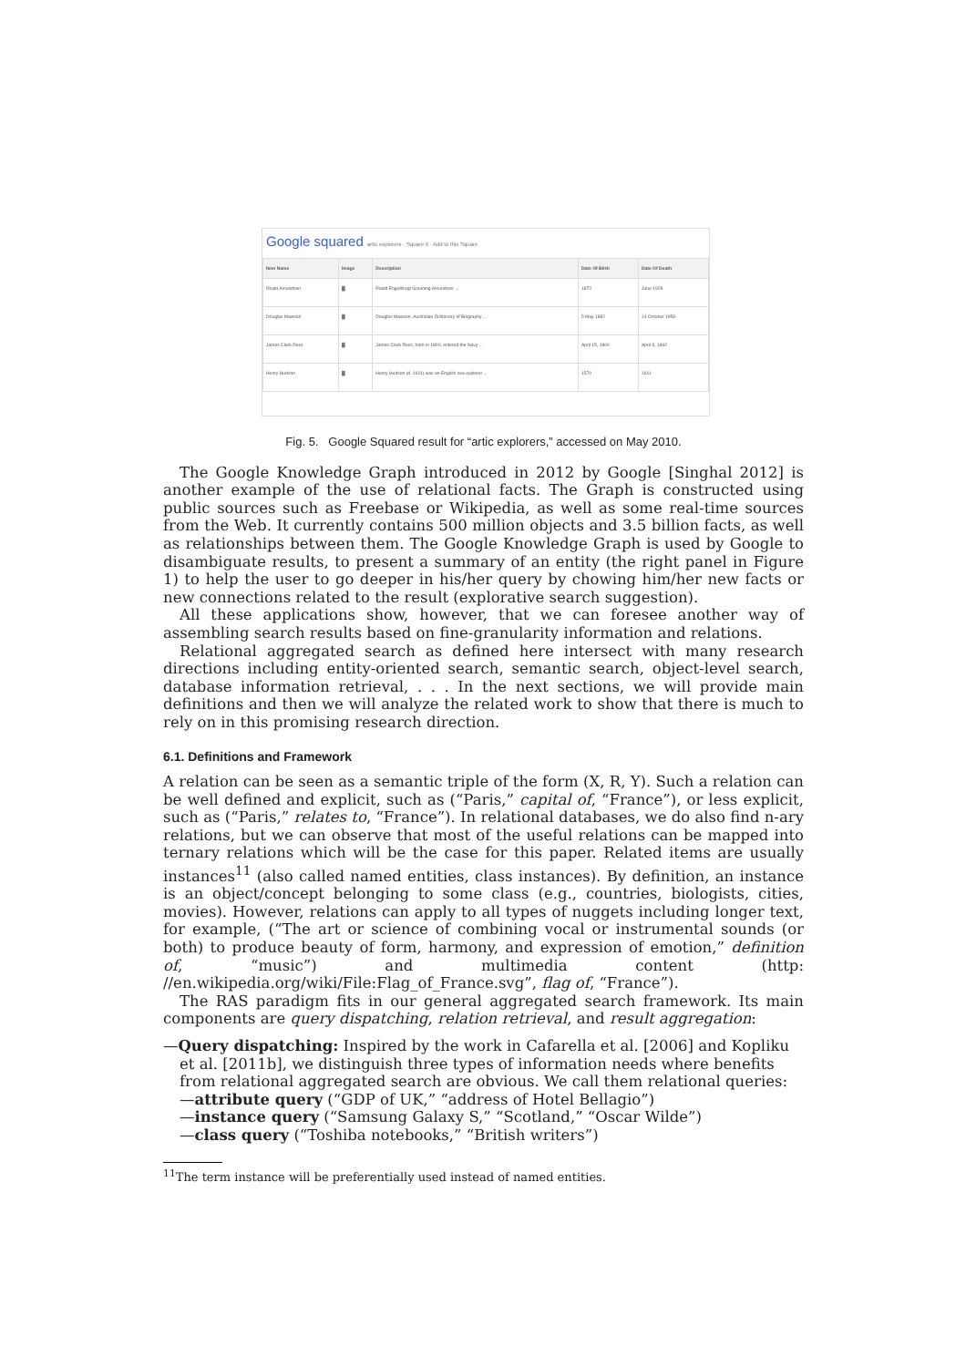Google squared artic explorers · Square it · Add to this Square
| Item Name | Image | Description | Date Of Birth | Date Of Death |
| --- | --- | --- | --- | --- |
| Roald Amundsen | ▓ | Roald Engelbregt Gravning Amundsen ... | 1872 | June 1928 |
| Douglas Mawson | ▓ | Douglas Mawson, Australian Dictionary of Biography ... | 5 May 1882 | 14 October 1958 |
| James Clark Ross | ▓ | James Clark Ross, born in 1800, entered the Navy ... | April 15, 1800 | April 3, 1862 |
| Henry Hudson | ▓ | Henry Hudson (d. 1611) was an English sea explorer ... | 1570 | 1611 |
Fig. 5. Google Squared result for “artic explorers,” accessed on May 2010.
The Google Knowledge Graph introduced in 2012 by Google [Singhal 2012] is another example of the use of relational facts. The Graph is constructed using public sources such as Freebase or Wikipedia, as well as some real-time sources from the Web. It currently contains 500 million objects and 3.5 billion facts, as well as relationships between them. The Google Knowledge Graph is used by Google to disambiguate results, to present a summary of an entity (the right panel in Figure 1) to help the user to go deeper in his/her query by chowing him/her new facts or new connections related to the result (explorative search suggestion).
All these applications show, however, that we can foresee another way of assembling search results based on fine-granularity information and relations.
Relational aggregated search as defined here intersect with many research directions including entity-oriented search, semantic search, object-level search, database information retrieval, . . . In the next sections, we will provide main definitions and then we will analyze the related work to show that there is much to rely on in this promising research direction.
6.1. Definitions and Framework
A relation can be seen as a semantic triple of the form (X, R, Y). Such a relation can be well defined and explicit, such as (“Paris,” capital of, “France”), or less explicit, such as (“Paris,” relates to, “France”). In relational databases, we do also find n-ary relations, but we can observe that most of the useful relations can be mapped into ternary relations which will be the case for this paper. Related items are usually instances<sup>11</sup> (also called named entities, class instances). By definition, an instance is an object/concept belonging to some class (e.g., countries, biologists, cities, movies). However, relations can apply to all types of nuggets including longer text, for example, (“The art or science of combining vocal or instrumental sounds (or both) to produce beauty of form, harmony, and expression of emotion,” definition of, “music”) and multimedia content (http: //en.wikipedia.org/wiki/File:Flag_of_France.svg”, flag of, “France”).
The RAS paradigm fits in our general aggregated search framework. Its main components are query dispatching, relation retrieval, and result aggregation:
—Query dispatching: Inspired by the work in Cafarella et al. [2006] and Kopliku et al. [2011b], we distinguish three types of information needs where benefits from relational aggregated search are obvious. We call them relational queries:
—attribute query (“GDP of UK,” “address of Hotel Bellagio”)
—instance query (“Samsung Galaxy S,” “Scotland,” “Oscar Wilde”)
—class query (“Toshiba notebooks,” “British writers”)
<sup>11</sup> The term instance will be preferentially used instead of named entities.